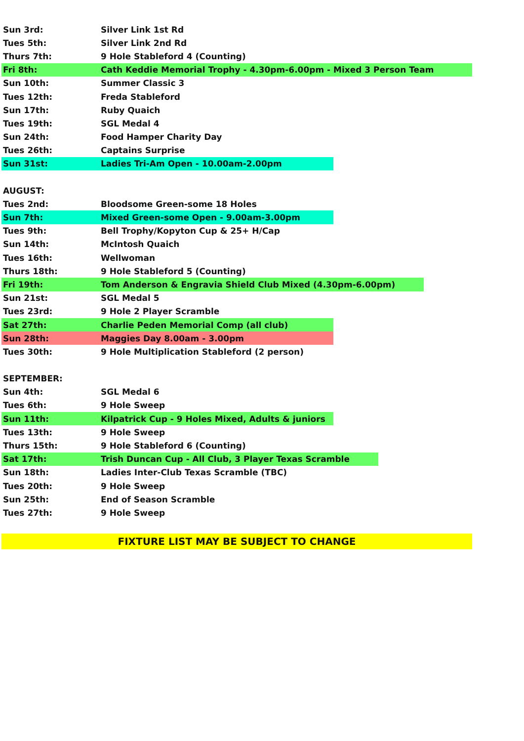Sun 3rd: Silver Link 1st Rd
Tues 5th: Silver Link 2nd Rd
Thurs 7th: 9 Hole Stableford 4 (Counting)
Fri 8th: Cath Keddie Memorial Trophy - 4.30pm-6.00pm - Mixed 3 Person Team
Sun 10th: Summer Classic 3
Tues 12th: Freda Stableford
Sun 17th: Ruby Quaich
Tues 19th: SGL Medal 4
Sun 24th: Food Hamper Charity Day
Tues 26th: Captains Surprise
Sun 31st: Ladies Tri-Am Open - 10.00am-2.00pm
AUGUST:
Tues 2nd: Bloodsome Green-some 18 Holes
Sun 7th: Mixed Green-some Open - 9.00am-3.00pm
Tues 9th: Bell Trophy/Kopyton Cup & 25+ H/Cap
Sun 14th: McIntosh Quaich
Tues 16th: Wellwoman
Thurs 18th: 9 Hole Stableford 5 (Counting)
Fri 19th: Tom Anderson & Engravia Shield Club Mixed (4.30pm-6.00pm)
Sun 21st: SGL Medal 5
Tues 23rd: 9 Hole 2 Player Scramble
Sat 27th: Charlie Peden Memorial Comp (all club)
Sun 28th: Maggies Day 8.00am - 3.00pm
Tues 30th: 9 Hole Multiplication Stableford (2 person)
SEPTEMBER:
Sun 4th: SGL Medal 6
Tues 6th: 9 Hole Sweep
Sun 11th: Kilpatrick Cup - 9 Holes Mixed, Adults & juniors
Tues 13th: 9 Hole Sweep
Thurs 15th: 9 Hole Stableford 6 (Counting)
Sat 17th: Trish Duncan Cup - All Club, 3 Player Texas Scramble
Sun 18th: Ladies Inter-Club Texas Scramble (TBC)
Tues 20th: 9 Hole Sweep
Sun 25th: End of Season Scramble
Tues 27th: 9 Hole Sweep
FIXTURE LIST MAY BE SUBJECT TO CHANGE